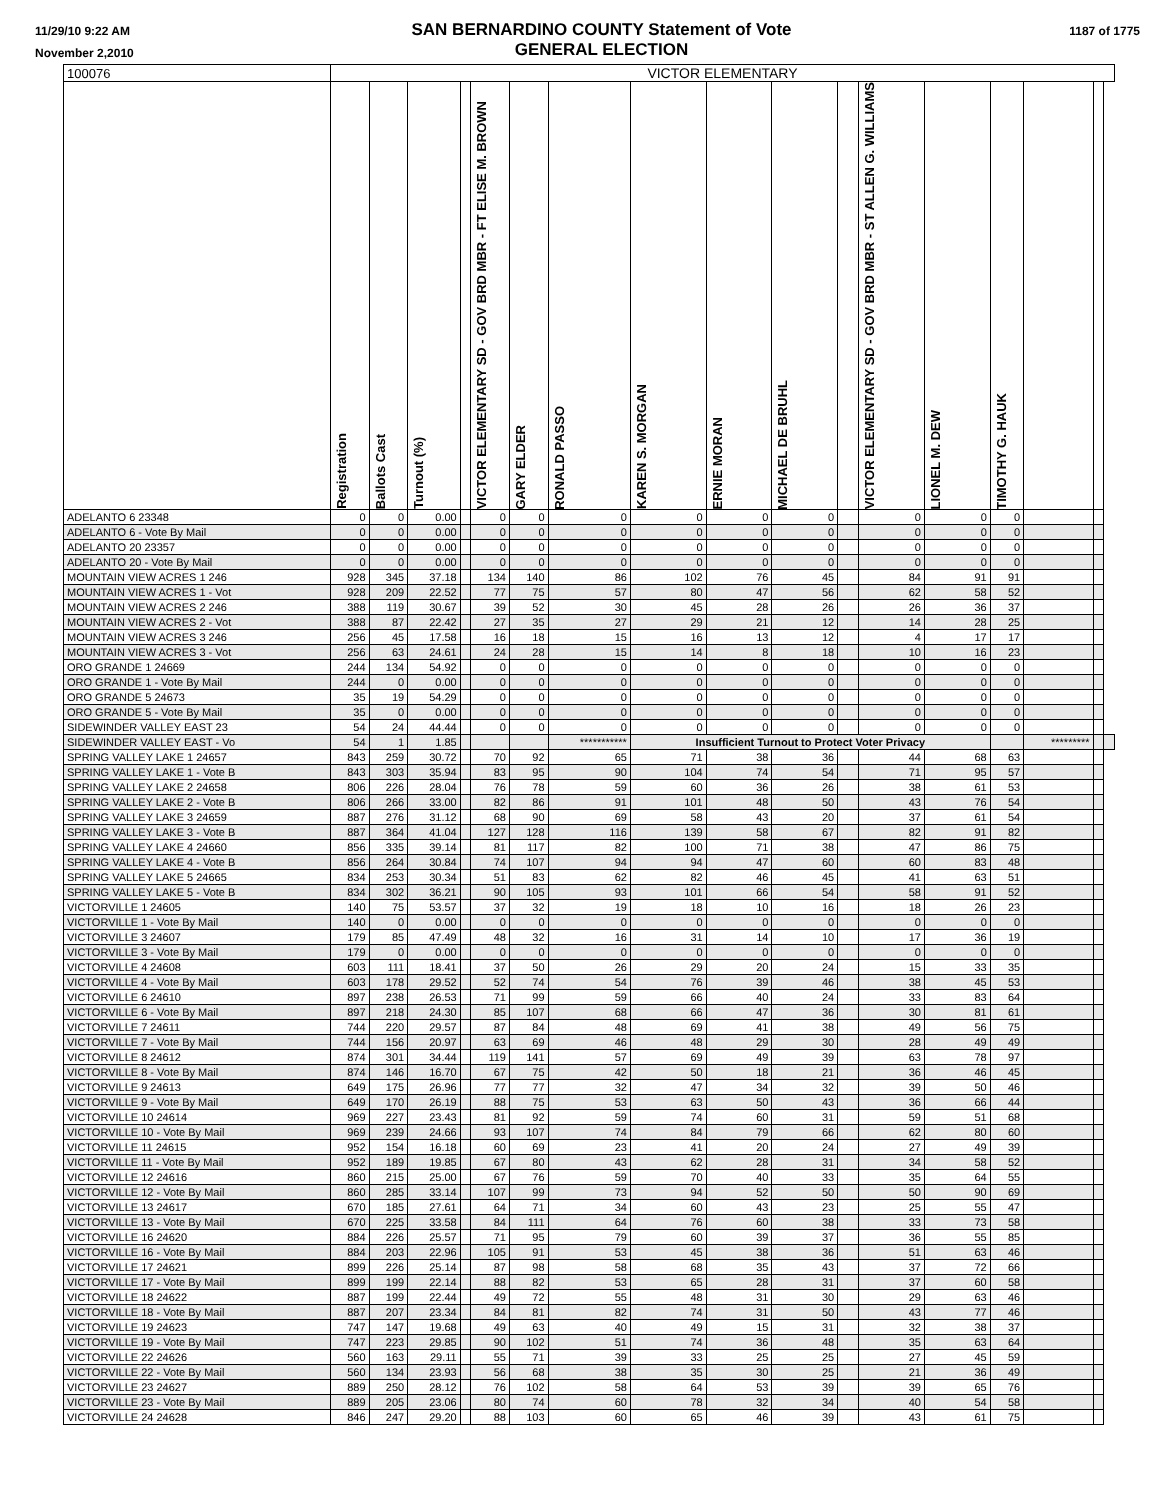11/29/10 9:22 AM
November 2,2010
SAN BERNARDINO COUNTY Statement of Vote
GENERAL ELECTION
1187 of 1775
| 100076 | VICTOR ELEMENTARY | | | | | | | | | | | | | | | | |
| --- | --- | --- | --- | --- | --- | --- | --- | --- | --- | --- | --- | --- | --- | --- | --- | --- | --- |
| | Registration | Ballots Cast | Turnout (%) | | VICTOR ELEMENTARY SD - GOV BRD MBR - FT ELISE M. BROWN | GARY ELDER | RONALD PASSO | KAREN S. MORGAN | ERNIE MORAN | MICHAEL DE BRUHL | | VICTOR ELEMENTARY SD - GOV BRD MBR - ST ALLEN G. WILLIAMS | LIONEL M. DEW | TIMOTHY G. HAUK | | | |
| ADELANTO 6 23348 | 0 | 0 | 0.00 | | 0 | 0 | 0 | 0 | 0 | 0 | | 0 | 0 | 0 | | | |
| ADELANTO 6 - Vote By Mail | 0 | 0 | 0.00 | | 0 | 0 | 0 | 0 | 0 | 0 | | 0 | 0 | 0 | | | |
| ADELANTO 20 23357 | 0 | 0 | 0.00 | | 0 | 0 | 0 | 0 | 0 | 0 | | 0 | 0 | 0 | | | |
| ADELANTO 20 - Vote By Mail | 0 | 0 | 0.00 | | 0 | 0 | 0 | 0 | 0 | 0 | | 0 | 0 | 0 | | | |
| MOUNTAIN VIEW ACRES 1 246 | 928 | 345 | 37.18 | | 134 | 140 | 86 | 102 | 76 | 45 | | 84 | 91 | 91 | | | |
| MOUNTAIN VIEW ACRES 1 - Vot | 928 | 209 | 22.52 | | 77 | 75 | 57 | 80 | 47 | 56 | | 62 | 58 | 52 | | | |
| MOUNTAIN VIEW ACRES 2 246 | 388 | 119 | 30.67 | | 39 | 52 | 30 | 45 | 28 | 26 | | 26 | 36 | 37 | | | |
| MOUNTAIN VIEW ACRES 2 - Vot | 388 | 87 | 22.42 | | 27 | 35 | 27 | 29 | 21 | 12 | | 14 | 28 | 25 | | | |
| MOUNTAIN VIEW ACRES 3 246 | 256 | 45 | 17.58 | | 16 | 18 | 15 | 16 | 13 | 12 | | 4 | 17 | 17 | | | |
| MOUNTAIN VIEW ACRES 3 - Vot | 256 | 63 | 24.61 | | 24 | 28 | 15 | 14 | 8 | 18 | | 10 | 16 | 23 | | | |
| ORO GRANDE 1 24669 | 244 | 134 | 54.92 | | 0 | 0 | 0 | 0 | 0 | 0 | | 0 | 0 | 0 | | | |
| ORO GRANDE 1 - Vote By Mail | 244 | 0 | 0.00 | | 0 | 0 | 0 | 0 | 0 | 0 | | 0 | 0 | 0 | | | |
| ORO GRANDE 5 24673 | 35 | 19 | 54.29 | | 0 | 0 | 0 | 0 | 0 | 0 | | 0 | 0 | 0 | | | |
| ORO GRANDE 5 - Vote By Mail | 35 | 0 | 0.00 | | 0 | 0 | 0 | 0 | 0 | 0 | | 0 | 0 | 0 | | | |
| SIDEWINDER VALLEY EAST 23 | 54 | 24 | 44.44 | | 0 | 0 | 0 | 0 | 0 | 0 | | 0 | 0 | 0 | | | |
| SIDEWINDER VALLEY EAST - Vo | 54 | 1 | 1.85 | | | | *********** | Insufficient Turnout to Protect Voter Privacy | | | | | | | ********* | | |
| SPRING VALLEY LAKE 1 24657 | 843 | 259 | 30.72 | | 70 | 92 | 65 | 71 | 38 | 36 | | 44 | 68 | 63 | | | |
| SPRING VALLEY LAKE 1 - Vote B | 843 | 303 | 35.94 | | 83 | 95 | 90 | 104 | 74 | 54 | | 71 | 95 | 57 | | | |
| SPRING VALLEY LAKE 2 24658 | 806 | 226 | 28.04 | | 76 | 78 | 59 | 60 | 36 | 26 | | 38 | 61 | 53 | | | |
| SPRING VALLEY LAKE 2 - Vote B | 806 | 266 | 33.00 | | 82 | 86 | 91 | 101 | 48 | 50 | | 43 | 76 | 54 | | | |
| SPRING VALLEY LAKE 3 24659 | 887 | 276 | 31.12 | | 68 | 90 | 69 | 58 | 43 | 20 | | 37 | 61 | 54 | | | |
| SPRING VALLEY LAKE 3 - Vote B | 887 | 364 | 41.04 | | 127 | 128 | 116 | 139 | 58 | 67 | | 82 | 91 | 82 | | | |
| SPRING VALLEY LAKE 4 24660 | 856 | 335 | 39.14 | | 81 | 117 | 82 | 100 | 71 | 38 | | 47 | 86 | 75 | | | |
| SPRING VALLEY LAKE 4 - Vote B | 856 | 264 | 30.84 | | 74 | 107 | 94 | 94 | 47 | 60 | | 60 | 83 | 48 | | | |
| SPRING VALLEY LAKE 5 24665 | 834 | 253 | 30.34 | | 51 | 83 | 62 | 82 | 46 | 45 | | 41 | 63 | 51 | | | |
| SPRING VALLEY LAKE 5 - Vote B | 834 | 302 | 36.21 | | 90 | 105 | 93 | 101 | 66 | 54 | | 58 | 91 | 52 | | | |
| VICTORVILLE 1 24605 | 140 | 75 | 53.57 | | 37 | 32 | 19 | 18 | 10 | 16 | | 18 | 26 | 23 | | | |
| VICTORVILLE 1 - Vote By Mail | 140 | 0 | 0.00 | | 0 | 0 | 0 | 0 | 0 | 0 | | 0 | 0 | 0 | | | |
| VICTORVILLE 3 24607 | 179 | 85 | 47.49 | | 48 | 32 | 16 | 31 | 14 | 10 | | 17 | 36 | 19 | | | |
| VICTORVILLE 3 - Vote By Mail | 179 | 0 | 0.00 | | 0 | 0 | 0 | 0 | 0 | 0 | | 0 | 0 | 0 | | | |
| VICTORVILLE 4 24608 | 603 | 111 | 18.41 | | 37 | 50 | 26 | 29 | 20 | 24 | | 15 | 33 | 35 | | | |
| VICTORVILLE 4 - Vote By Mail | 603 | 178 | 29.52 | | 52 | 74 | 54 | 76 | 39 | 46 | | 38 | 45 | 53 | | | |
| VICTORVILLE 6 24610 | 897 | 238 | 26.53 | | 71 | 99 | 59 | 66 | 40 | 24 | | 33 | 83 | 64 | | | |
| VICTORVILLE 6 - Vote By Mail | 897 | 218 | 24.30 | | 85 | 107 | 68 | 66 | 47 | 36 | | 30 | 81 | 61 | | | |
| VICTORVILLE 7 24611 | 744 | 220 | 29.57 | | 87 | 84 | 48 | 69 | 41 | 38 | | 49 | 56 | 75 | | | |
| VICTORVILLE 7 - Vote By Mail | 744 | 156 | 20.97 | | 63 | 69 | 46 | 48 | 29 | 30 | | 28 | 49 | 49 | | | |
| VICTORVILLE 8 24612 | 874 | 301 | 34.44 | | 119 | 141 | 57 | 69 | 49 | 39 | | 63 | 78 | 97 | | | |
| VICTORVILLE 8 - Vote By Mail | 874 | 146 | 16.70 | | 67 | 75 | 42 | 50 | 18 | 21 | | 36 | 46 | 45 | | | |
| VICTORVILLE 9 24613 | 649 | 175 | 26.96 | | 77 | 77 | 32 | 47 | 34 | 32 | | 39 | 50 | 46 | | | |
| VICTORVILLE 9 - Vote By Mail | 649 | 170 | 26.19 | | 88 | 75 | 53 | 63 | 50 | 43 | | 36 | 66 | 44 | | | |
| VICTORVILLE 10 24614 | 969 | 227 | 23.43 | | 81 | 92 | 59 | 74 | 60 | 31 | | 59 | 51 | 68 | | | |
| VICTORVILLE 10 - Vote By Mail | 969 | 239 | 24.66 | | 93 | 107 | 74 | 84 | 79 | 66 | | 62 | 80 | 60 | | | |
| VICTORVILLE 11 24615 | 952 | 154 | 16.18 | | 60 | 69 | 23 | 41 | 20 | 24 | | 27 | 49 | 39 | | | |
| VICTORVILLE 11 - Vote By Mail | 952 | 189 | 19.85 | | 67 | 80 | 43 | 62 | 28 | 31 | | 34 | 58 | 52 | | | |
| VICTORVILLE 12 24616 | 860 | 215 | 25.00 | | 67 | 76 | 59 | 70 | 40 | 33 | | 35 | 64 | 55 | | | |
| VICTORVILLE 12 - Vote By Mail | 860 | 285 | 33.14 | | 107 | 99 | 73 | 94 | 52 | 50 | | 50 | 90 | 69 | | | |
| VICTORVILLE 13 24617 | 670 | 185 | 27.61 | | 64 | 71 | 34 | 60 | 43 | 23 | | 25 | 55 | 47 | | | |
| VICTORVILLE 13 - Vote By Mail | 670 | 225 | 33.58 | | 84 | 111 | 64 | 76 | 60 | 38 | | 33 | 73 | 58 | | | |
| VICTORVILLE 16 24620 | 884 | 226 | 25.57 | | 71 | 95 | 79 | 60 | 39 | 37 | | 36 | 55 | 85 | | | |
| VICTORVILLE 16 - Vote By Mail | 884 | 203 | 22.96 | | 105 | 91 | 53 | 45 | 38 | 36 | | 51 | 63 | 46 | | | |
| VICTORVILLE 17 24621 | 899 | 226 | 25.14 | | 87 | 98 | 58 | 68 | 35 | 43 | | 37 | 72 | 66 | | | |
| VICTORVILLE 17 - Vote By Mail | 899 | 199 | 22.14 | | 88 | 82 | 53 | 65 | 28 | 31 | | 37 | 60 | 58 | | | |
| VICTORVILLE 18 24622 | 887 | 199 | 22.44 | | 49 | 72 | 55 | 48 | 31 | 30 | | 29 | 63 | 46 | | | |
| VICTORVILLE 18 - Vote By Mail | 887 | 207 | 23.34 | | 84 | 81 | 82 | 74 | 31 | 50 | | 43 | 77 | 46 | | | |
| VICTORVILLE 19 24623 | 747 | 147 | 19.68 | | 49 | 63 | 40 | 49 | 15 | 31 | | 32 | 38 | 37 | | | |
| VICTORVILLE 19 - Vote By Mail | 747 | 223 | 29.85 | | 90 | 102 | 51 | 74 | 36 | 48 | | 35 | 63 | 64 | | | |
| VICTORVILLE 22 24626 | 560 | 163 | 29.11 | | 55 | 71 | 39 | 33 | 25 | 25 | | 27 | 45 | 59 | | | |
| VICTORVILLE 22 - Vote By Mail | 560 | 134 | 23.93 | | 56 | 68 | 38 | 35 | 30 | 25 | | 21 | 36 | 49 | | | |
| VICTORVILLE 23 24627 | 889 | 250 | 28.12 | | 76 | 102 | 58 | 64 | 53 | 39 | | 39 | 65 | 76 | | | |
| VICTORVILLE 23 - Vote By Mail | 889 | 205 | 23.06 | | 80 | 74 | 60 | 78 | 32 | 34 | | 40 | 54 | 58 | | | |
| VICTORVILLE 24 24628 | 846 | 247 | 29.20 | | 88 | 103 | 60 | 65 | 46 | 39 | | 43 | 61 | 75 | | | |